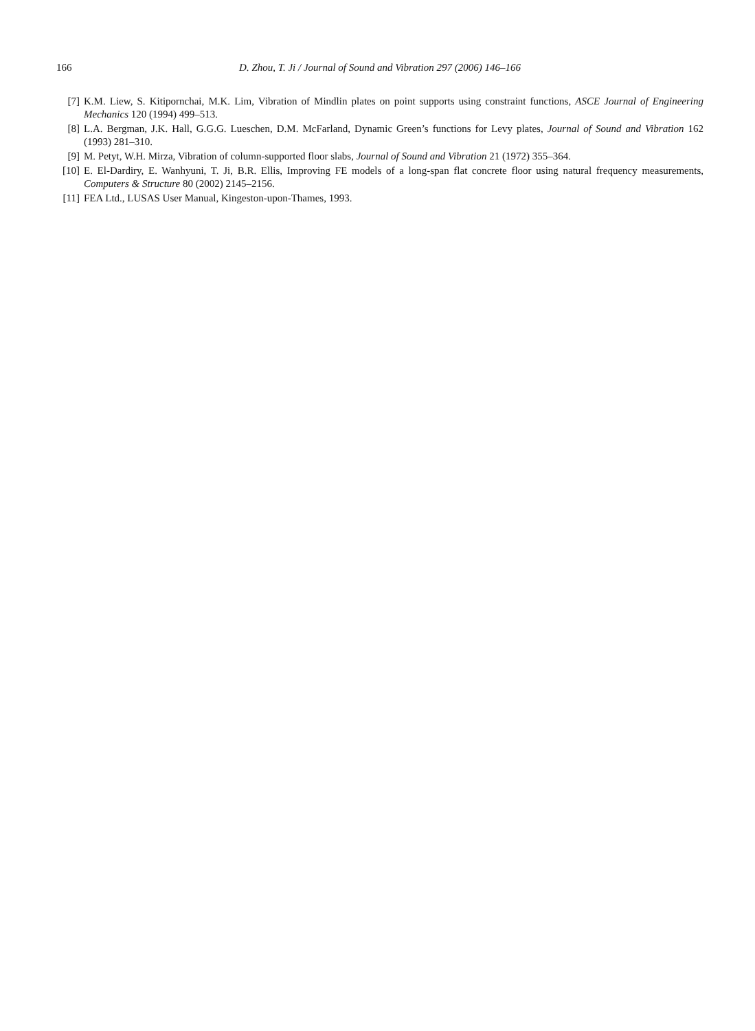166 D. Zhou, T. Ji / Journal of Sound and Vibration 297 (2006) 146–166
[7] K.M. Liew, S. Kitipornchai, M.K. Lim, Vibration of Mindlin plates on point supports using constraint functions, ASCE Journal of Engineering Mechanics 120 (1994) 499–513.
[8] L.A. Bergman, J.K. Hall, G.G.G. Lueschen, D.M. McFarland, Dynamic Green’s functions for Levy plates, Journal of Sound and Vibration 162 (1993) 281–310.
[9] M. Petyt, W.H. Mirza, Vibration of column-supported floor slabs, Journal of Sound and Vibration 21 (1972) 355–364.
[10] E. El-Dardiry, E. Wanhyuni, T. Ji, B.R. Ellis, Improving FE models of a long-span flat concrete floor using natural frequency measurements, Computers & Structure 80 (2002) 2145–2156.
[11] FEA Ltd., LUSAS User Manual, Kingeston-upon-Thames, 1993.